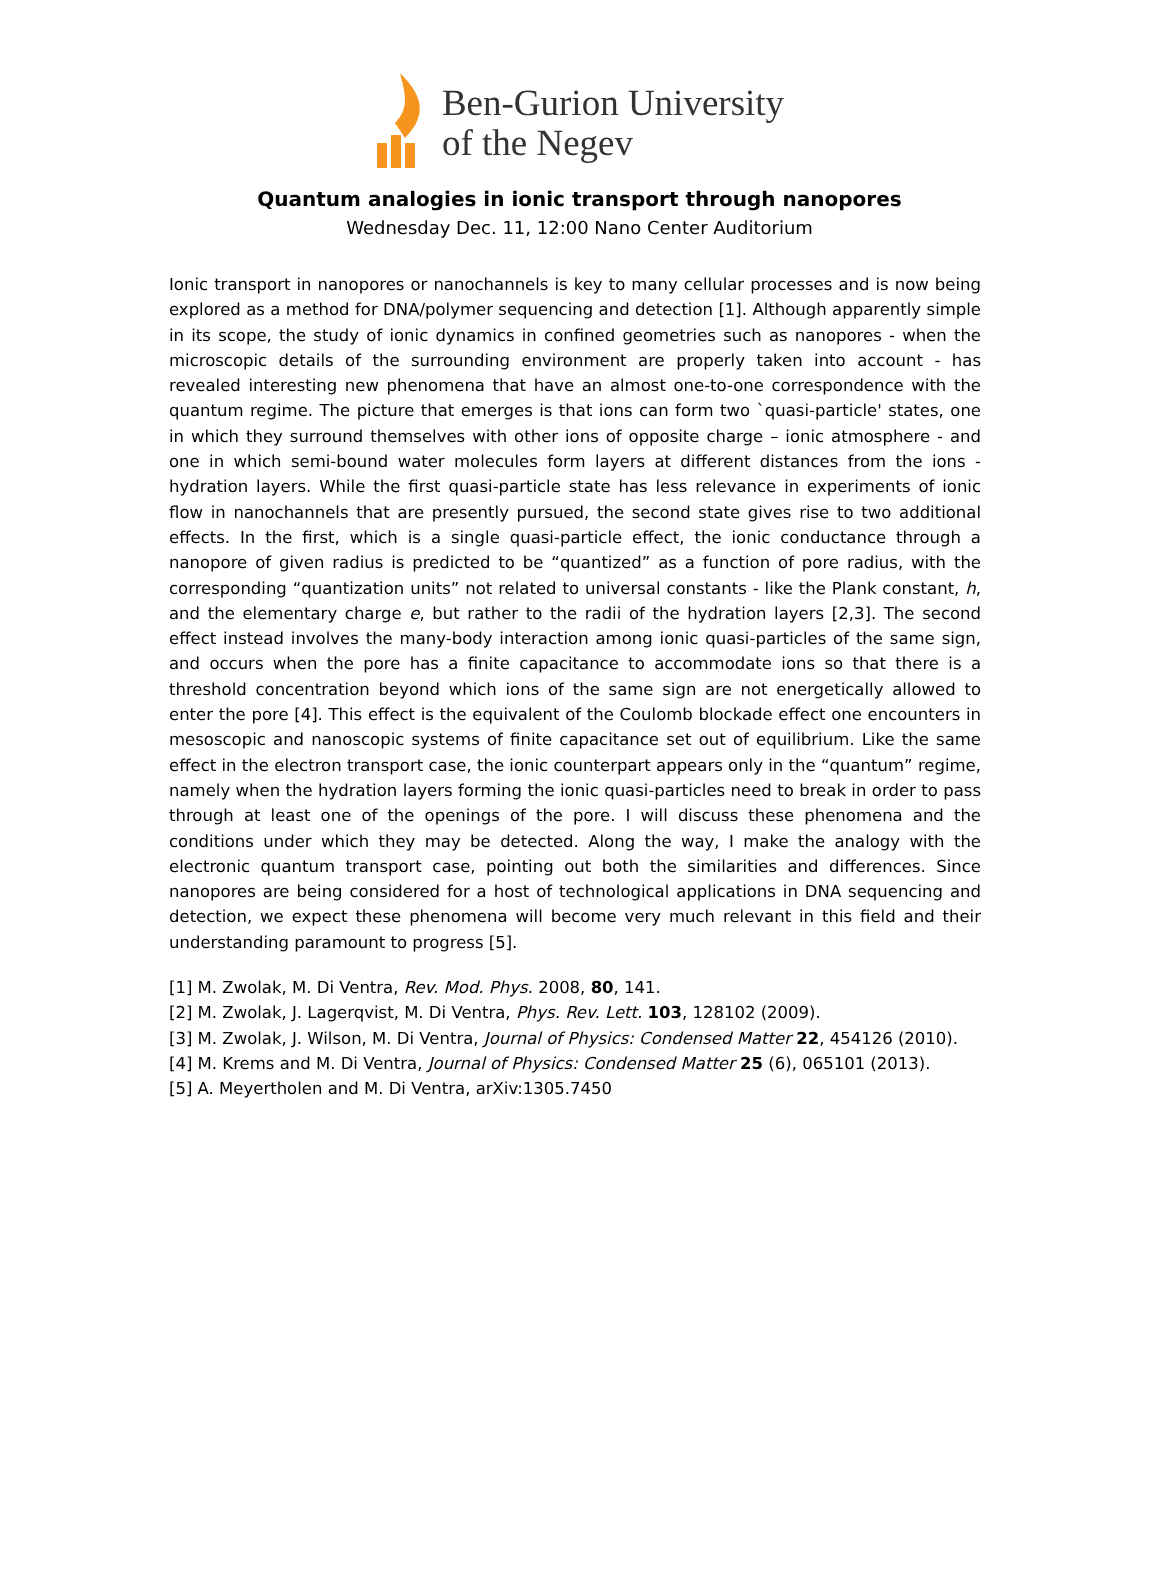Ben-Gurion University
of the Negev
Quantum analogies in ionic transport through nanopores
Wednesday Dec. 11, 12:00 Nano Center Auditorium
Ionic transport in nanopores or nanochannels is key to many cellular processes and is now being explored as a method for DNA/polymer sequencing and detection [1]. Although apparently simple in its scope, the study of ionic dynamics in confined geometries such as nanopores - when the microscopic details of the surrounding environment are properly taken into account - has revealed interesting new phenomena that have an almost one-to-one correspondence with the quantum regime. The picture that emerges is that ions can form two `quasi-particle' states, one in which they surround themselves with other ions of opposite charge – ionic atmosphere - and one in which semi-bound water molecules form layers at different distances from the ions - hydration layers. While the first quasi-particle state has less relevance in experiments of ionic flow in nanochannels that are presently pursued, the second state gives rise to two additional effects. In the first, which is a single quasi-particle effect, the ionic conductance through a nanopore of given radius is predicted to be “quantized” as a function of pore radius, with the corresponding “quantization units” not related to universal constants - like the Plank constant, h, and the elementary charge e, but rather to the radii of the hydration layers [2,3]. The second effect instead involves the many-body interaction among ionic quasi-particles of the same sign, and occurs when the pore has a finite capacitance to accommodate ions so that there is a threshold concentration beyond which ions of the same sign are not energetically allowed to enter the pore [4]. This effect is the equivalent of the Coulomb blockade effect one encounters in mesoscopic and nanoscopic systems of finite capacitance set out of equilibrium. Like the same effect in the electron transport case, the ionic counterpart appears only in the “quantum” regime, namely when the hydration layers forming the ionic quasi-particles need to break in order to pass through at least one of the openings of the pore. I will discuss these phenomena and the conditions under which they may be detected. Along the way, I make the analogy with the electronic quantum transport case, pointing out both the similarities and differences. Since nanopores are being considered for a host of technological applications in DNA sequencing and detection, we expect these phenomena will become very much relevant in this field and their understanding paramount to progress [5].
[1] M. Zwolak, M. Di Ventra, Rev. Mod. Phys. 2008, 80, 141.
[2] M. Zwolak, J. Lagerqvist, M. Di Ventra, Phys. Rev. Lett. 103, 128102 (2009).
[3] M. Zwolak, J. Wilson, M. Di Ventra, Journal of Physics: Condensed Matter 22, 454126 (2010).
[4] M. Krems and M. Di Ventra, Journal of Physics: Condensed Matter 25 (6), 065101 (2013).
[5] A. Meyertholen and M. Di Ventra, arXiv:1305.7450